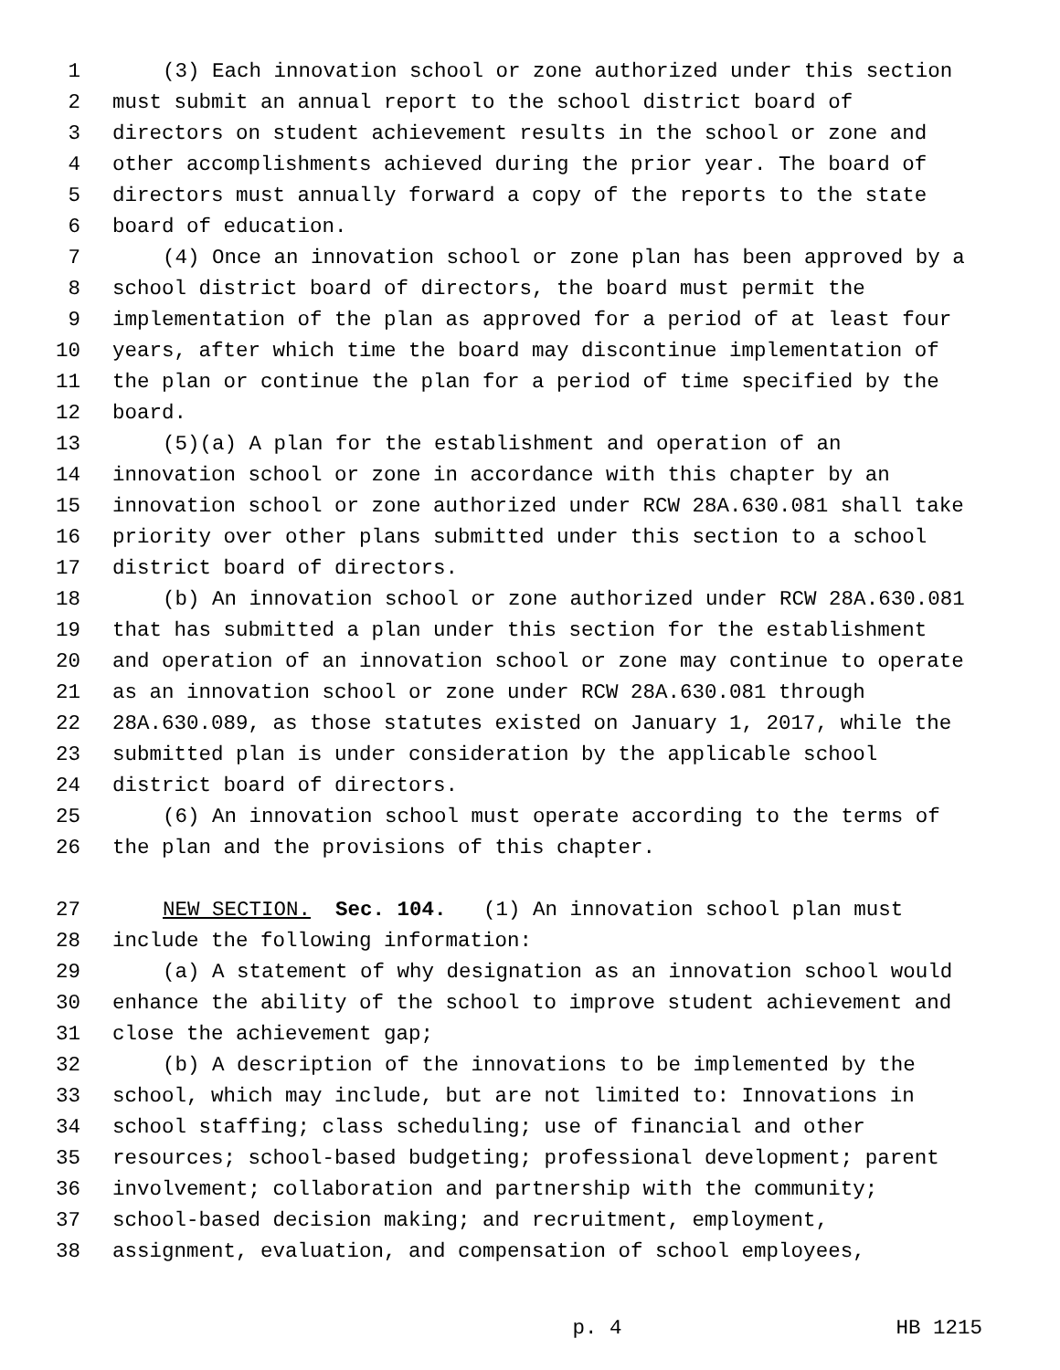1 (3) Each innovation school or zone authorized under this section
2 must submit an annual report to the school district board of
3 directors on student achievement results in the school or zone and
4 other accomplishments achieved during the prior year. The board of
5 directors must annually forward a copy of the reports to the state
6 board of education.
7 (4) Once an innovation school or zone plan has been approved by a
8 school district board of directors, the board must permit the
9 implementation of the plan as approved for a period of at least four
10 years, after which time the board may discontinue implementation of
11 the plan or continue the plan for a period of time specified by the
12 board.
13 (5)(a) A plan for the establishment and operation of an
14 innovation school or zone in accordance with this chapter by an
15 innovation school or zone authorized under RCW 28A.630.081 shall take
16 priority over other plans submitted under this section to a school
17 district board of directors.
18 (b) An innovation school or zone authorized under RCW 28A.630.081
19 that has submitted a plan under this section for the establishment
20 and operation of an innovation school or zone may continue to operate
21 as an innovation school or zone under RCW 28A.630.081 through
22 28A.630.089, as those statutes existed on January 1, 2017, while the
23 submitted plan is under consideration by the applicable school
24 district board of directors.
25 (6) An innovation school must operate according to the terms of
26 the plan and the provisions of this chapter.
27 NEW SECTION. Sec. 104. (1) An innovation school plan must
28 include the following information:
29 (a) A statement of why designation as an innovation school would
30 enhance the ability of the school to improve student achievement and
31 close the achievement gap;
32 (b) A description of the innovations to be implemented by the
33 school, which may include, but are not limited to: Innovations in
34 school staffing; class scheduling; use of financial and other
35 resources; school-based budgeting; professional development; parent
36 involvement; collaboration and partnership with the community;
37 school-based decision making; and recruitment, employment,
38 assignment, evaluation, and compensation of school employees,
p. 4 HB 1215